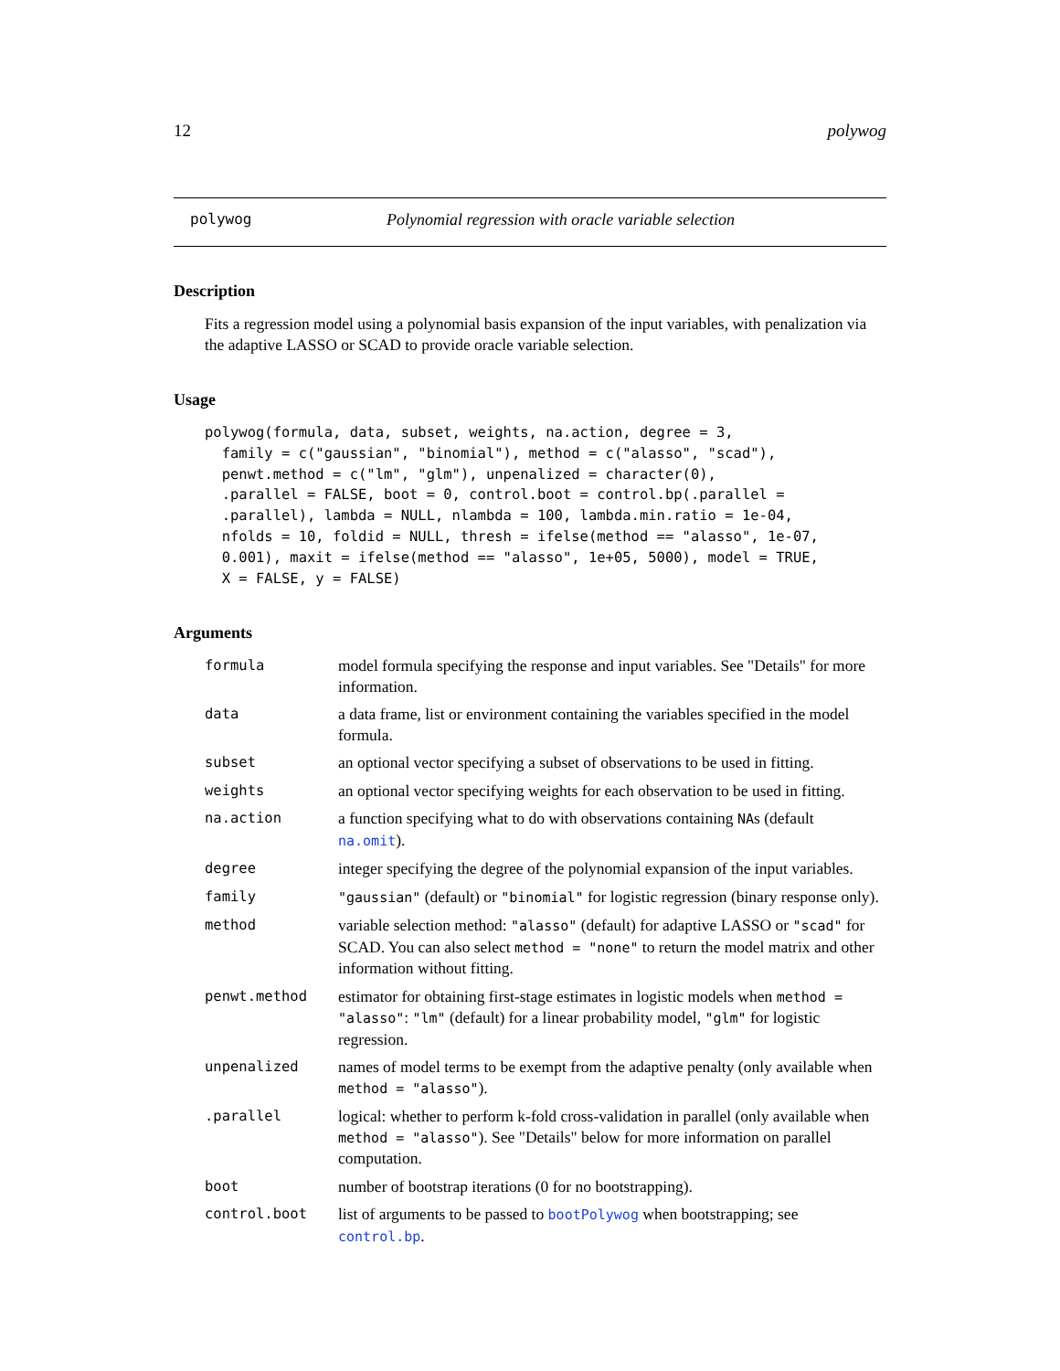12 polywog
polywog Polynomial regression with oracle variable selection
Description
Fits a regression model using a polynomial basis expansion of the input variables, with penalization via the adaptive LASSO or SCAD to provide oracle variable selection.
Usage
polywog(formula, data, subset, weights, na.action, degree = 3,
  family = c("gaussian", "binomial"), method = c("alasso", "scad"),
  penwt.method = c("lm", "glm"), unpenalized = character(0),
  .parallel = FALSE, boot = 0, control.boot = control.bp(.parallel =
  .parallel), lambda = NULL, nlambda = 100, lambda.min.ratio = 1e-04,
  nfolds = 10, foldid = NULL, thresh = ifelse(method == "alasso", 1e-07,
  0.001), maxit = ifelse(method == "alasso", 1e+05, 5000), model = TRUE,
  X = FALSE, y = FALSE)
Arguments
| formula | model formula specifying the response and input variables. See "Details" for more information. |
| data | a data frame, list or environment containing the variables specified in the model formula. |
| subset | an optional vector specifying a subset of observations to be used in fitting. |
| weights | an optional vector specifying weights for each observation to be used in fitting. |
| na.action | a function specifying what to do with observations containing NA s (default na.omit ). |
| degree | integer specifying the degree of the polynomial expansion of the input variables. |
| family | "gaussian" (default) or "binomial" for logistic regression (binary response only). |
| method | variable selection method: "alasso" (default) for adaptive LASSO or "scad" for SCAD. You can also select method = "none" to return the model matrix and other information without fitting. |
| penwt.method | estimator for obtaining first-stage estimates in logistic models when method = "alasso" : "lm" (default) for a linear probability model, "glm" for logistic regression. |
| unpenalized | names of model terms to be exempt from the adaptive penalty (only available when method = "alasso" ). |
| .parallel | logical: whether to perform k-fold cross-validation in parallel (only available when method = "alasso" ). See "Details" below for more information on parallel computation. |
| boot | number of bootstrap iterations (0 for no bootstrapping). |
| control.boot | list of arguments to be passed to bootPolywog when bootstrapping; see control.bp . |